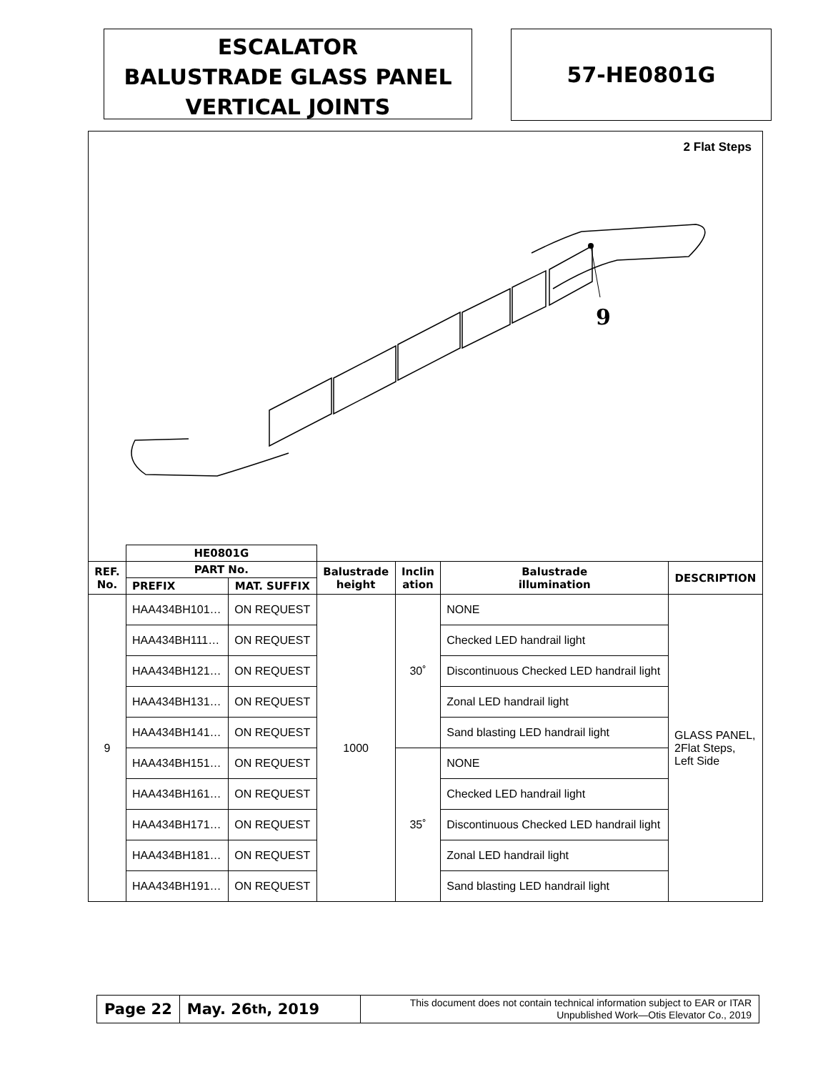ESCALATOR
BALUSTRADE GLASS PANEL
VERTICAL JOINTS
57-HE0801G
2 Flat Steps
9
| | HE0801G | | | | | |
| REF. No. | PART No. | | Balustrade height | Inclin ation | Balustrade illumination | DESCRIPTION |
| | PREFIX | MAT. SUFFIX | | | | |
| 9 | HAA434BH101… | ON REQUEST | 1000 | 30˚ | NONE | GLASS PANEL, 2Flat Steps, Left Side |
| | HAA434BH111… | ON REQUEST | | | Checked LED handrail light | |
| | HAA434BH121… | ON REQUEST | | | Discontinuous Checked LED handrail light | |
| | HAA434BH131… | ON REQUEST | | | Zonal LED handrail light | |
| | HAA434BH141… | ON REQUEST | | | Sand blasting LED handrail light | |
| | HAA434BH151… | ON REQUEST | | 35˚ | NONE | |
| | HAA434BH161… | ON REQUEST | | | Checked LED handrail light | |
| | HAA434BH171… | ON REQUEST | | | Discontinuous Checked LED handrail light | |
| | HAA434BH181… | ON REQUEST | | | Zonal LED handrail light | |
| | HAA434BH191… | ON REQUEST | | | Sand blasting LED handrail light | |
Page 22 May. 26<sup>th</sup>, 2019
This document does not contain technical information subject to EAR or ITAR
Unpublished Work—Otis Elevator Co., 2019